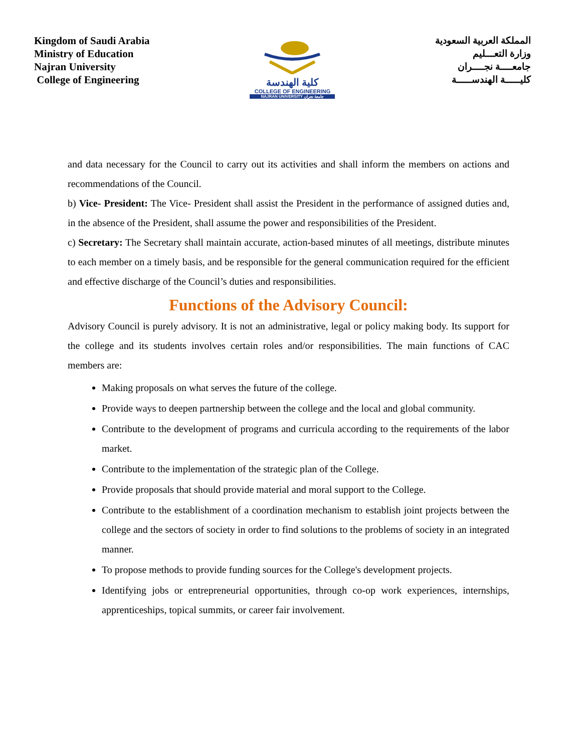Kingdom of Saudi Arabia
Ministry of Education
Najran University
College of Engineering
كلية الهندسة
COLLEGE OF ENGINEERING
NAJRAN UNIVERSITY جامعة نجران
المملكة العربية السعودية
وزارة التعـــليم
جامعــــة نجــــران
كليـــــة الهندســـــة
and data necessary for the Council to carry out its activities and shall inform the members on actions and recommendations of the Council.
b) Vice- President: The Vice- President shall assist the President in the performance of assigned duties and, in the absence of the President, shall assume the power and responsibilities of the President.
c) Secretary: The Secretary shall maintain accurate, action-based minutes of all meetings, distribute minutes to each member on a timely basis, and be responsible for the general communication required for the efficient and effective discharge of the Council’s duties and responsibilities.
Functions of the Advisory Council:
Advisory Council is purely advisory. It is not an administrative, legal or policy making body. Its support for the college and its students involves certain roles and/or responsibilities. The main functions of CAC members are:
Making proposals on what serves the future of the college.
Provide ways to deepen partnership between the college and the local and global community.
Contribute to the development of programs and curricula according to the requirements of the labor market.
Contribute to the implementation of the strategic plan of the College.
Provide proposals that should provide material and moral support to the College.
Contribute to the establishment of a coordination mechanism to establish joint projects between the college and the sectors of society in order to find solutions to the problems of society in an integrated manner.
To propose methods to provide funding sources for the College's development projects.
Identifying jobs or entrepreneurial opportunities, through co-op work experiences, internships, apprenticeships, topical summits, or career fair involvement.